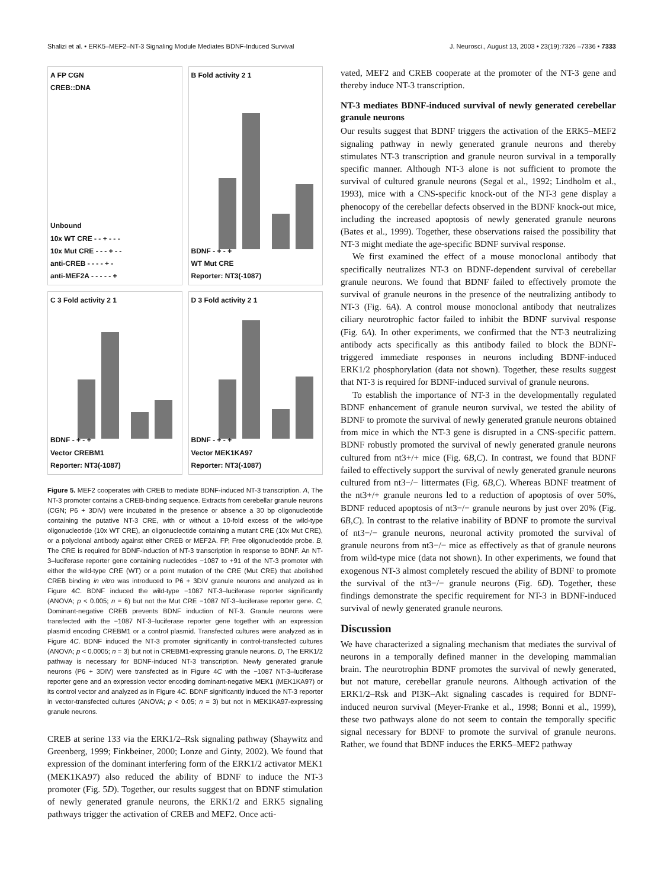Shalizi et al. • ERK5–MEF2–NT-3 Signaling Module Mediates BDNF-Induced Survival J. Neurosci., August 13, 2003 • 23(19):7326 –7336 • 7333
A FP CGN
CREB::DNA
Unbound
10x WT CRE - - + - - -
10x Mut CRE - - - + - -
anti-CREB - - - - + -
anti-MEF2A - - - - - +
B Fold activity 2 1
BDNF - + - +
WT Mut CRE
Reporter: NT3(-1087)
C 3 Fold activity 2 1
BDNF - + - +
Vector CREBM1
Reporter: NT3(-1087)
D 3 Fold activity 2 1
BDNF - + - +
Vector MEK1KA97
Reporter: NT3(-1087)
Figure 5. MEF2 cooperates with CREB to mediate BDNF-induced NT-3 transcription. A, The NT-3 promoter contains a CREB-binding sequence. Extracts from cerebellar granule neurons (CGN; P6 + 3DIV) were incubated in the presence or absence a 30 bp oligonucleotide containing the putative NT-3 CRE, with or without a 10-fold excess of the wild-type oligonucleotide (10x WT CRE), an oligonucleotide containing a mutant CRE (10x Mut CRE), or a polyclonal antibody against either CREB or MEF2A. FP, Free oligonucleotide probe. B, The CRE is required for BDNF-induction of NT-3 transcription in response to BDNF. An NT-3–luciferase reporter gene containing nucleotides −1087 to +91 of the NT-3 promoter with either the wild-type CRE (WT) or a point mutation of the CRE (Mut CRE) that abolished CREB binding in vitro was introduced to P6 + 3DIV granule neurons and analyzed as in Figure 4C. BDNF induced the wild-type −1087 NT-3–luciferase reporter significantly (ANOVA; p < 0.005; n = 6) but not the Mut CRE −1087 NT-3–luciferase reporter gene. C, Dominant-negative CREB prevents BDNF induction of NT-3. Granule neurons were transfected with the −1087 NT-3–luciferase reporter gene together with an expression plasmid encoding CREBM1 or a control plasmid. Transfected cultures were analyzed as in Figure 4C. BDNF induced the NT-3 promoter significantly in control-transfected cultures (ANOVA; p < 0.0005; n = 3) but not in CREBM1-expressing granule neurons. D, The ERK1/2 pathway is necessary for BDNF-induced NT-3 transcription. Newly generated granule neurons (P6 + 3DIV) were transfected as in Figure 4C with the −1087 NT-3–luciferase reporter gene and an expression vector encoding dominant-negative MEK1 (MEK1KA97) or its control vector and analyzed as in Figure 4C. BDNF significantly induced the NT-3 reporter in vector-transfected cultures (ANOVA; p < 0.05; n = 3) but not in MEK1KA97-expressing granule neurons.
CREB at serine 133 via the ERK1/2–Rsk signaling pathway (Shaywitz and Greenberg, 1999; Finkbeiner, 2000; Lonze and Ginty, 2002). We found that expression of the dominant interfering form of the ERK1/2 activator MEK1 (MEK1KA97) also reduced the ability of BDNF to induce the NT-3 promoter (Fig. 5D). Together, our results suggest that on BDNF stimulation of newly generated granule neurons, the ERK1/2 and ERK5 signaling pathways trigger the activation of CREB and MEF2. Once acti-
vated, MEF2 and CREB cooperate at the promoter of the NT-3 gene and thereby induce NT-3 transcription.
NT-3 mediates BDNF-induced survival of newly generated cerebellar granule neurons
Our results suggest that BDNF triggers the activation of the ERK5–MEF2 signaling pathway in newly generated granule neurons and thereby stimulates NT-3 transcription and granule neuron survival in a temporally specific manner. Although NT-3 alone is not sufficient to promote the survival of cultured granule neurons (Segal et al., 1992; Lindholm et al., 1993), mice with a CNS-specific knock-out of the NT-3 gene display a phenocopy of the cerebellar defects observed in the BDNF knock-out mice, including the increased apoptosis of newly generated granule neurons (Bates et al., 1999). Together, these observations raised the possibility that NT-3 might mediate the age-specific BDNF survival response.
We first examined the effect of a mouse monoclonal antibody that specifically neutralizes NT-3 on BDNF-dependent survival of cerebellar granule neurons. We found that BDNF failed to effectively promote the survival of granule neurons in the presence of the neutralizing antibody to NT-3 (Fig. 6A). A control mouse monoclonal antibody that neutralizes ciliary neurotrophic factor failed to inhibit the BDNF survival response (Fig. 6A). In other experiments, we confirmed that the NT-3 neutralizing antibody acts specifically as this antibody failed to block the BDNF-triggered immediate responses in neurons including BDNF-induced ERK1/2 phosphorylation (data not shown). Together, these results suggest that NT-3 is required for BDNF-induced survival of granule neurons.
To establish the importance of NT-3 in the developmentally regulated BDNF enhancement of granule neuron survival, we tested the ability of BDNF to promote the survival of newly generated granule neurons obtained from mice in which the NT-3 gene is disrupted in a CNS-specific pattern. BDNF robustly promoted the survival of newly generated granule neurons cultured from nt3+/+ mice (Fig. 6B,C). In contrast, we found that BDNF failed to effectively support the survival of newly generated granule neurons cultured from nt3−/− littermates (Fig. 6B,C). Whereas BDNF treatment of the nt3+/+ granule neurons led to a reduction of apoptosis of over 50%, BDNF reduced apoptosis of nt3−/− granule neurons by just over 20% (Fig. 6B,C). In contrast to the relative inability of BDNF to promote the survival of nt3−/− granule neurons, neuronal activity promoted the survival of granule neurons from nt3−/− mice as effectively as that of granule neurons from wild-type mice (data not shown). In other experiments, we found that exogenous NT-3 almost completely rescued the ability of BDNF to promote the survival of the nt3−/− granule neurons (Fig. 6D). Together, these findings demonstrate the specific requirement for NT-3 in BDNF-induced survival of newly generated granule neurons.
Discussion
We have characterized a signaling mechanism that mediates the survival of neurons in a temporally defined manner in the developing mammalian brain. The neurotrophin BDNF promotes the survival of newly generated, but not mature, cerebellar granule neurons. Although activation of the ERK1/2–Rsk and PI3K–Akt signaling cascades is required for BDNF-induced neuron survival (Meyer-Franke et al., 1998; Bonni et al., 1999), these two pathways alone do not seem to contain the temporally specific signal necessary for BDNF to promote the survival of granule neurons. Rather, we found that BDNF induces the ERK5–MEF2 pathway